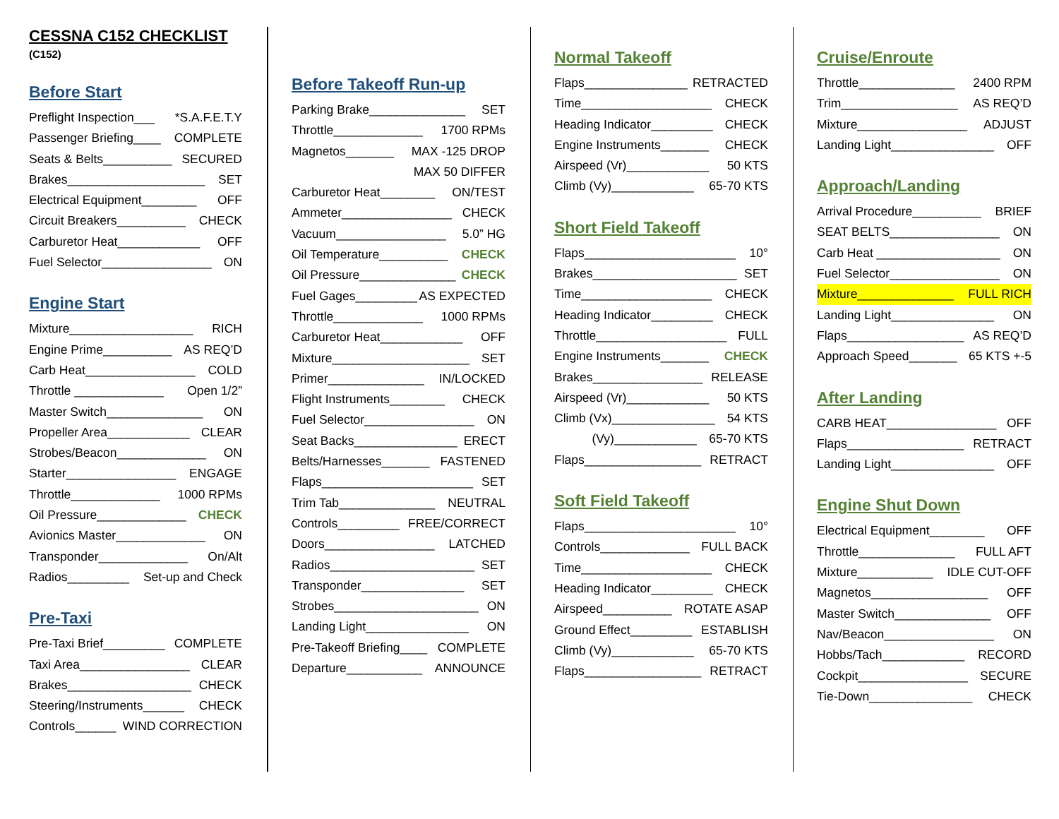CESSNA C152 CHECKLIST
(C152)
Before Start
Preflight Inspection___ *S.A.F.E.T.Y
Passenger Briefing____ COMPLETE
Seats & Belts__________ SECURED
Brakes____________________ SET
Electrical Equipment________ OFF
Circuit Breakers__________ CHECK
Carburetor Heat____________ OFF
Fuel Selector________________ ON
Engine Start
Mixture__________________ RICH
Engine Prime__________ AS REQ’D
Carb Heat________________ COLD
Throttle _____________ Open 1/2”
Master Switch______________ ON
Propeller Area____________ CLEAR
Strobes/Beacon_____________ ON
Starter________________ ENGAGE
Throttle_____________ 1000 RPMs
Oil Pressure_____________ CHECK
Avionics Master_____________ ON
Transponder_____________ On/Alt
Radios_________ Set-up and Check
Pre-Taxi
Pre-Taxi Brief_________ COMPLETE
Taxi Area________________ CLEAR
Brakes__________________ CHECK
Steering/Instruments______ CHECK
Controls______ WIND CORRECTION
Before Takeoff Run-up
Parking Brake______________ SET
Throttle_____________ 1700 RPMs
Magnetos_______ MAX -125 DROP
MAX 50 DIFFER
Carburetor Heat________ ON/TEST
Ammeter________________ CHECK
Vacuum________________ 5.0” HG
Oil Temperature__________ CHECK
Oil Pressure______________ CHECK
Fuel Gages_________ AS EXPECTED
Throttle_____________ 1000 RPMs
Carburetor Heat____________ OFF
Mixture____________________ SET
Primer______________ IN/LOCKED
Flight Instruments________ CHECK
Fuel Selector________________ ON
Seat Backs_______________ ERECT
Belts/Harnesses_______ FASTENED
Flaps______________________ SET
Trim Tab______________ NEUTRAL
Controls_________ FREE/CORRECT
Doors________________ LATCHED
Radios_____________________ SET
Transponder_______________ SET
Strobes_____________________ ON
Landing Light_______________ ON
Pre-Takeoff Briefing____ COMPLETE
Departure___________ ANNOUNCE
Normal Takeoff
Flaps_______________ RETRACTED
Time___________________ CHECK
Heading Indicator_________ CHECK
Engine Instruments_______ CHECK
Airspeed (Vr)____________ 50 KTS
Climb (Vy)____________ 65-70 KTS
Short Field Takeoff
Flaps______________________ 10°
Brakes_____________________ SET
Time___________________ CHECK
Heading Indicator_________ CHECK
Throttle___________________ FULL
Engine Instruments_______ CHECK
Brakes________________ RELEASE
Airspeed (Vr)____________ 50 KTS
Climb (Vx)_______________ 54 KTS
(Vy)____________ 65-70 KTS
Flaps_________________ RETRACT
Soft Field Takeoff
Flaps______________________ 10°
Controls_____________ FULL BACK
Time___________________ CHECK
Heading Indicator_________ CHECK
Airspeed__________ ROTATE ASAP
Ground Effect_________ ESTABLISH
Climb (Vy)____________ 65-70 KTS
Flaps_________________ RETRACT
Cruise/Enroute
Throttle______________ 2400 RPM
Trim_________________ AS REQ’D
Mixture________________ ADJUST
Landing Light_______________ OFF
Approach/Landing
Arrival Procedure__________ BRIEF
SEAT BELTS________________ ON
Carb Heat __________________ ON
Fuel Selector________________ ON
Mixture______________ FULL RICH
Landing Light_______________ ON
Flaps_________________ AS REQ’D
Approach Speed_______ 65 KTS +-5
After Landing
CARB HEAT________________ OFF
Flaps_________________ RETRACT
Landing Light_______________ OFF
Engine Shut Down
Electrical Equipment________ OFF
Throttle______________ FULL AFT
Mixture___________ IDLE CUT-OFF
Magnetos_________________ OFF
Master Switch______________ OFF
Nav/Beacon________________ ON
Hobbs/Tach____________ RECORD
Cockpit________________ SECURE
Tie-Down_______________ CHECK